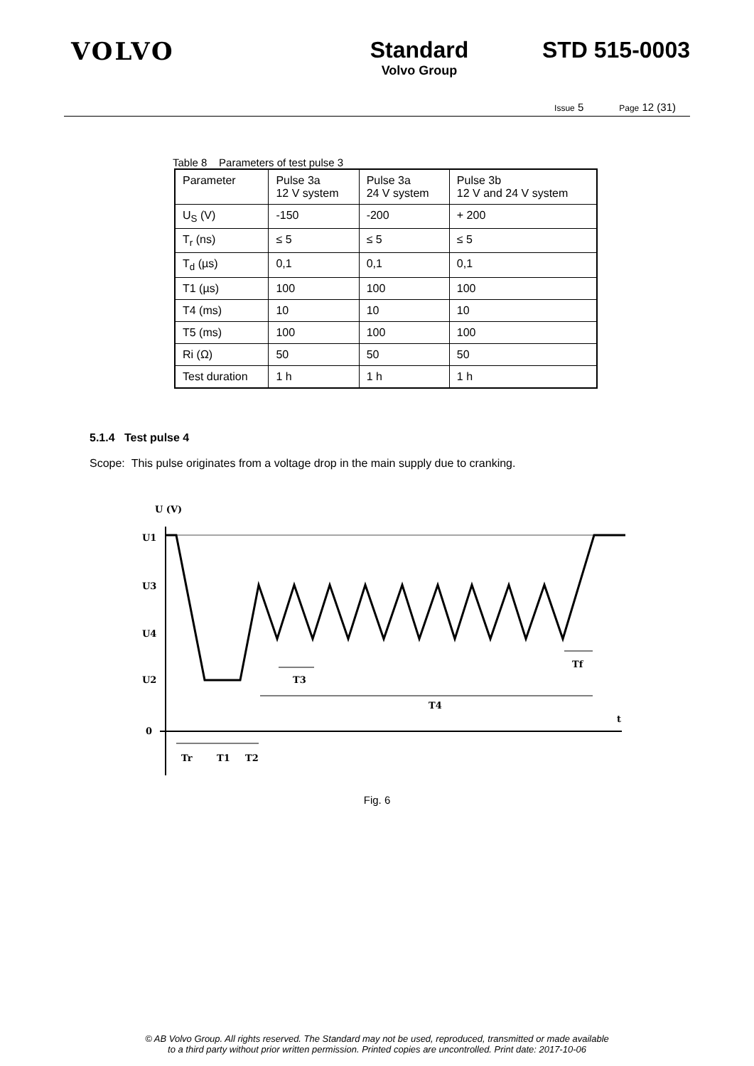VOLVO Standard
Volvo Group
STD 515-0003
Issue 5 Page 12 (31)
Table 8 Parameters of test pulse 3
| Parameter | Pulse 3a 12 V system | Pulse 3a 24 V system | Pulse 3b 12 V and 24 V system |
| --- | --- | --- | --- |
| U<sub>S</sub> (V) | -150 | -200 | + 200 |
| T<sub>r</sub> (ns) | ≤ 5 | ≤ 5 | ≤ 5 |
| T<sub>d</sub> (µs) | 0,1 | 0,1 | 0,1 |
| T1 (µs) | 100 | 100 | 100 |
| T4 (ms) | 10 | 10 | 10 |
| T5 (ms) | 100 | 100 | 100 |
| Ri (Ω) | 50 | 50 | 50 |
| Test duration | 1 h | 1 h | 1 h |
5.1.4 Test pulse 4
Scope: This pulse originates from a voltage drop in the main supply due to cranking.
U (V)
U1
U3
U4
U2
0
t
T3
T4
Tf
Tr
T1
T2
Fig. 6
© AB Volvo Group. All rights reserved. The Standard may not be used, reproduced, transmitted or made available
to a third party without prior written permission. Printed copies are uncontrolled. Print date: 2017-10-06